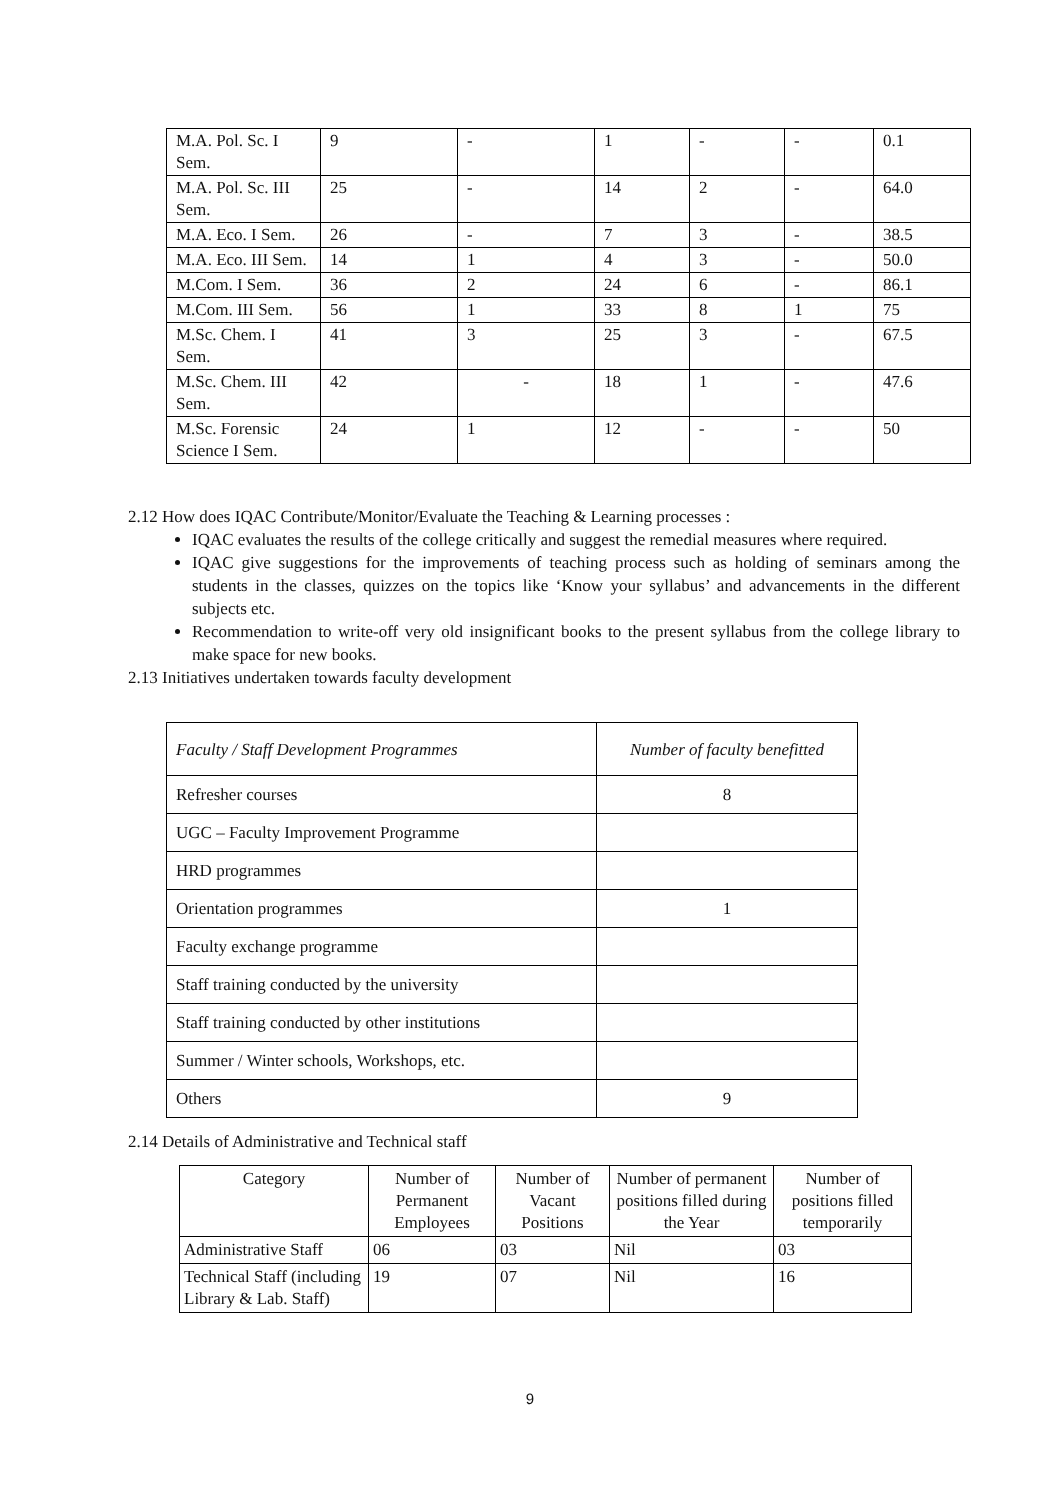| M.A. Pol. Sc. I Sem. | 9 | - | 1 | - | - | 0.1 |
| M.A. Pol. Sc. III Sem. | 25 | - | 14 | 2 | - | 64.0 |
| M.A. Eco. I Sem. | 26 | - | 7 | 3 | - | 38.5 |
| M.A. Eco. III Sem. | 14 | 1 | 4 | 3 | - | 50.0 |
| M.Com. I Sem. | 36 | 2 | 24 | 6 | - | 86.1 |
| M.Com. III Sem. | 56 | 1 | 33 | 8 | 1 | 75 |
| M.Sc. Chem. I Sem. | 41 | 3 | 25 | 3 | - | 67.5 |
| M.Sc. Chem. III Sem. | 42 | - | 18 | 1 | - | 47.6 |
| M.Sc. Forensic Science I Sem. | 24 | 1 | 12 | - | - | 50 |
2.12 How does IQAC Contribute/Monitor/Evaluate the Teaching & Learning processes :
IQAC evaluates the results of the college critically and suggest the remedial measures where required.
IQAC give suggestions for the improvements of teaching process such as holding of seminars among the students in the classes, quizzes on the topics like ‘Know your syllabus’ and advancements in the different subjects etc.
Recommendation to write-off very old insignificant books to the present syllabus from the college library to make space for new books.
2.13 Initiatives undertaken towards faculty development
| Faculty / Staff Development Programmes | Number of faculty benefitted |
| --- | --- |
| Refresher courses | 8 |
| UGC – Faculty Improvement Programme | |
| HRD programmes | |
| Orientation programmes | 1 |
| Faculty exchange programme | |
| Staff training conducted by the university | |
| Staff training conducted by other institutions | |
| Summer / Winter schools, Workshops, etc. | |
| Others | 9 |
2.14 Details of Administrative and Technical staff
| Category | Number of Permanent Employees | Number of Vacant Positions | Number of permanent positions filled during the Year | Number of positions filled temporarily |
| --- | --- | --- | --- | --- |
| Administrative Staff | 06 | 03 | Nil | 03 |
| Technical Staff (including Library & Lab. Staff) | 19 | 07 | Nil | 16 |
9